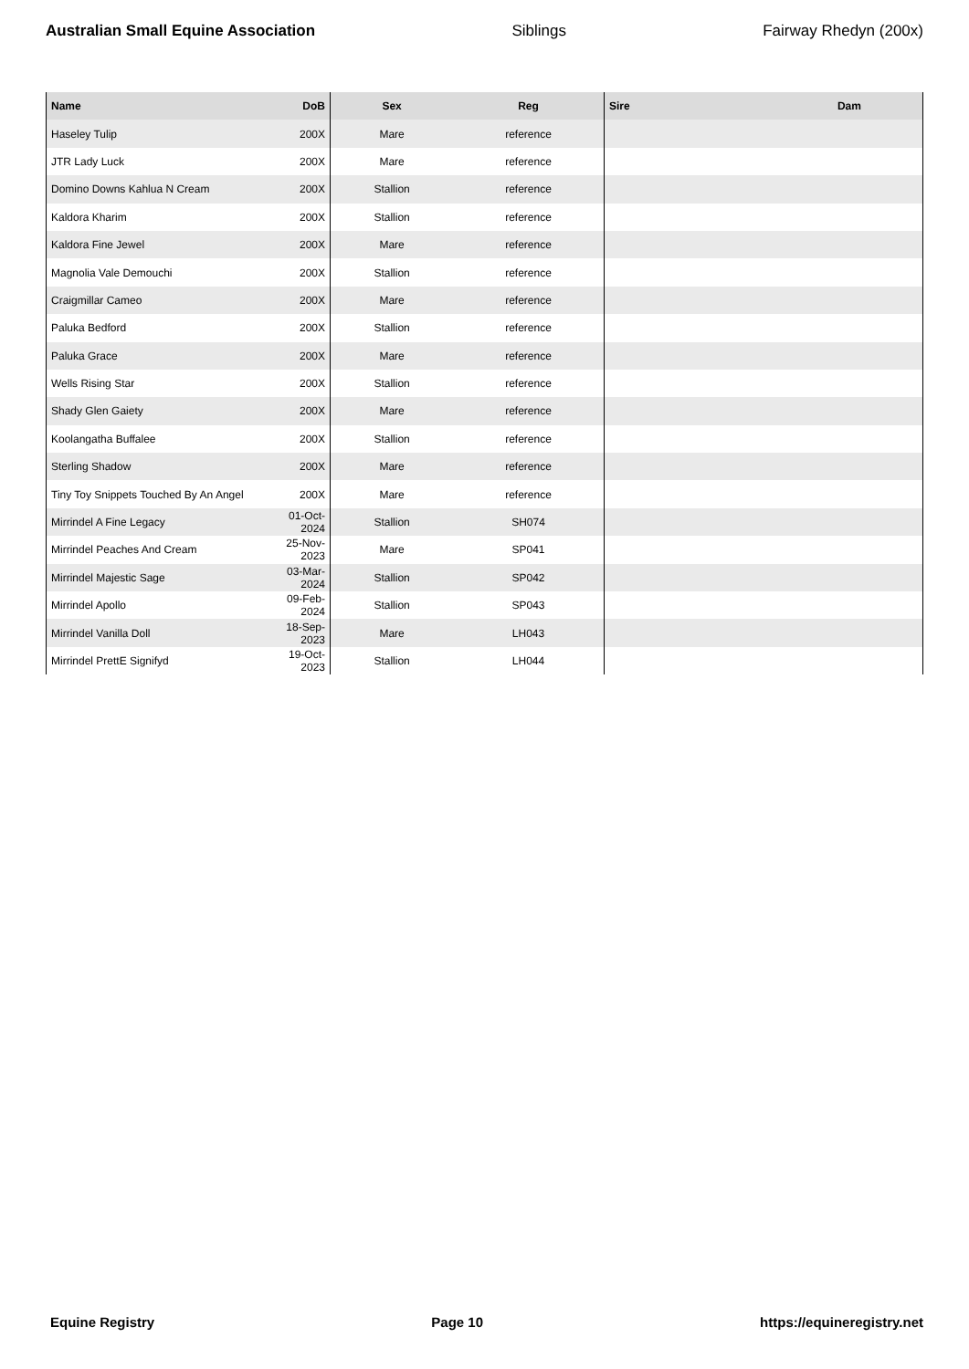Australian Small Equine Association Siblings Fairway Rhedyn (200x)
| Name | DoB | Sex | Reg | Sire | Dam |
| --- | --- | --- | --- | --- | --- |
| Haseley Tulip | 200X | Mare | reference | | |
| JTR Lady Luck | 200X | Mare | reference | | |
| Domino Downs Kahlua N Cream | 200X | Stallion | reference | | |
| Kaldora Kharim | 200X | Stallion | reference | | |
| Kaldora Fine Jewel | 200X | Mare | reference | | |
| Magnolia Vale Demouchi | 200X | Stallion | reference | | |
| Craigmillar Cameo | 200X | Mare | reference | | |
| Paluka Bedford | 200X | Stallion | reference | | |
| Paluka Grace | 200X | Mare | reference | | |
| Wells Rising Star | 200X | Stallion | reference | | |
| Shady Glen Gaiety | 200X | Mare | reference | | |
| Koolangatha Buffalee | 200X | Stallion | reference | | |
| Sterling Shadow | 200X | Mare | reference | | |
| Tiny Toy Snippets Touched By An Angel | 200X | Mare | reference | | |
| Mirrindel A Fine Legacy | 01-Oct-2024 | Stallion | SH074 | | |
| Mirrindel Peaches And Cream | 25-Nov-2023 | Mare | SP041 | | |
| Mirrindel Majestic Sage | 03-Mar-2024 | Stallion | SP042 | | |
| Mirrindel Apollo | 09-Feb-2024 | Stallion | SP043 | | |
| Mirrindel Vanilla Doll | 18-Sep-2023 | Mare | LH043 | | |
| Mirrindel PrettE Signifyd | 19-Oct-2023 | Stallion | LH044 | | |
Equine Registry Page 10 https://equineregistry.net